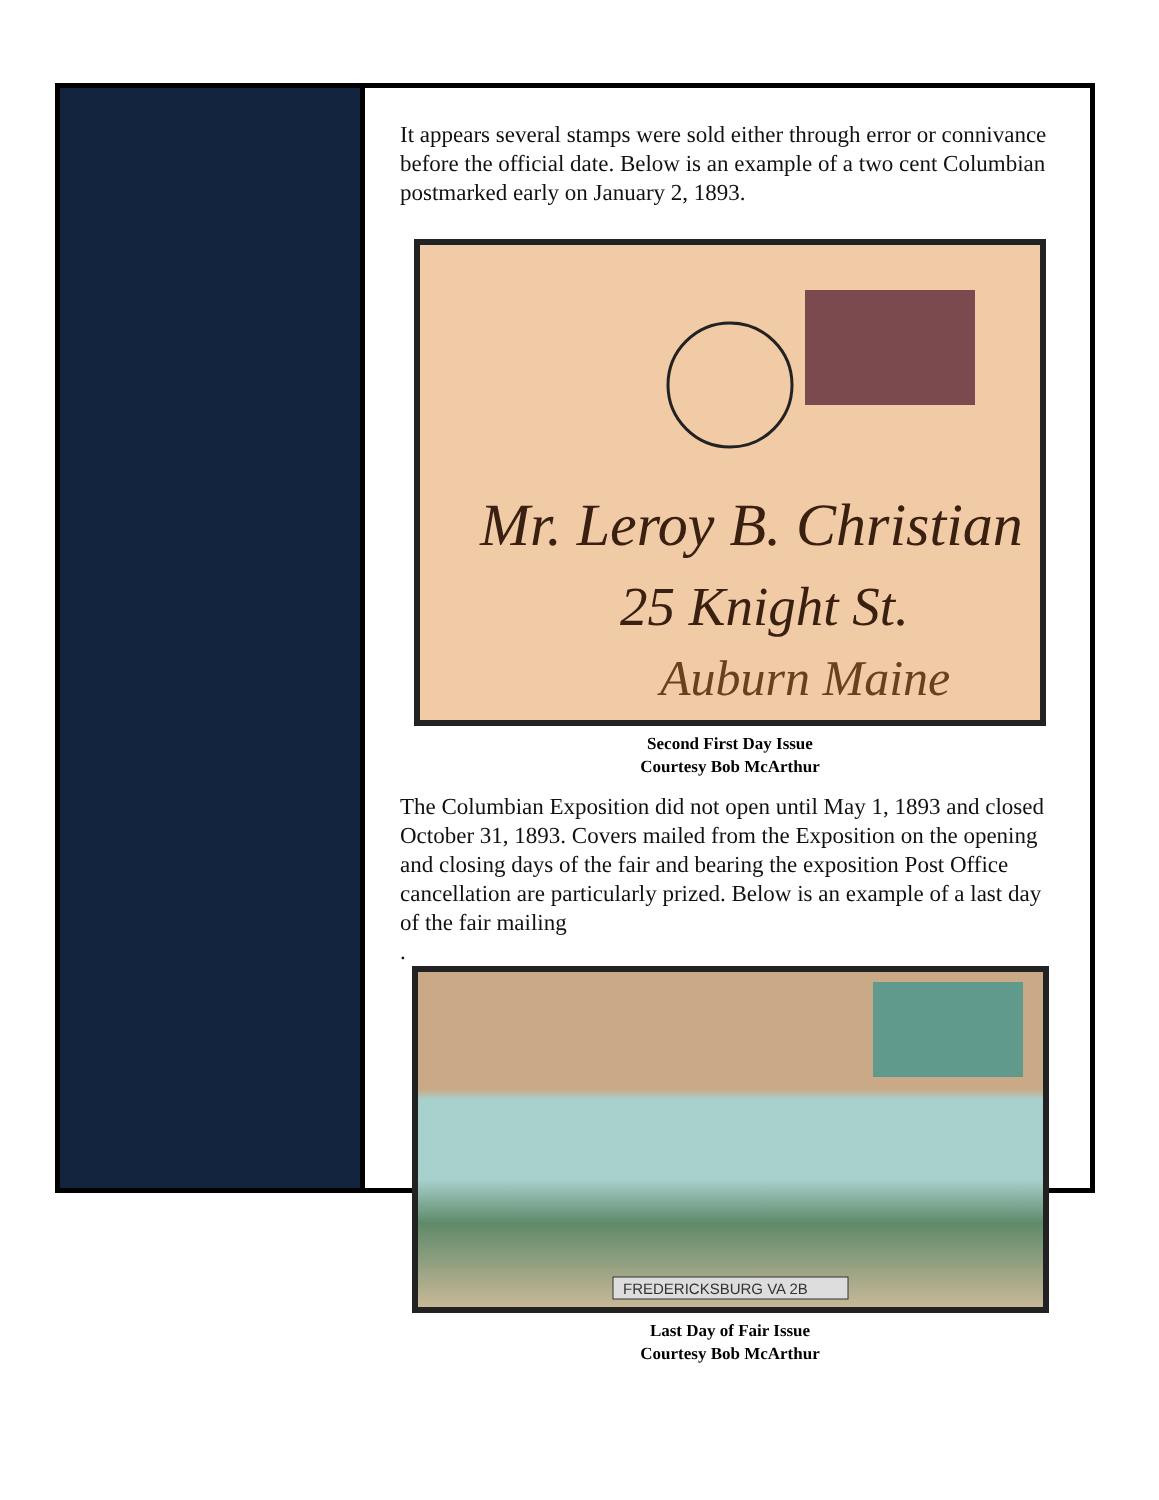It appears several stamps were sold either through error or connivance before the official date. Below is an example of a two cent Columbian postmarked early on January 2, 1893.
Mr. Leroy B. Christian
25 Knight St.
Auburn Maine
Second First Day Issue
Courtesy Bob McArthur
The Columbian Exposition did not open until May 1, 1893 and closed October 31, 1893. Covers mailed from the Exposition on the opening and closing days of the fair and bearing the exposition Post Office cancellation are particularly prized. Below is an example of a last day of the fair mailing
.
FREDERICKSBURG VA 2B
Last Day of Fair Issue
Courtesy Bob McArthur